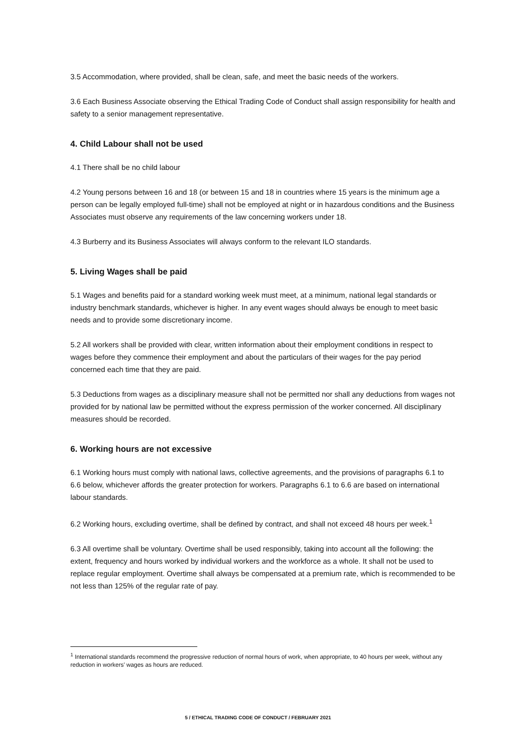3.5 Accommodation, where provided, shall be clean, safe, and meet the basic needs of the workers.
3.6 Each Business Associate observing the Ethical Trading Code of Conduct shall assign responsibility for health and safety to a senior management representative.
4. Child Labour shall not be used
4.1 There shall be no child labour
4.2 Young persons between 16 and 18 (or between 15 and 18 in countries where 15 years is the minimum age a person can be legally employed full-time) shall not be employed at night or in hazardous conditions and the Business Associates must observe any requirements of the law concerning workers under 18.
4.3 Burberry and its Business Associates will always conform to the relevant ILO standards.
5. Living Wages shall be paid
5.1 Wages and benefits paid for a standard working week must meet, at a minimum, national legal standards or industry benchmark standards, whichever is higher. In any event wages should always be enough to meet basic needs and to provide some discretionary income.
5.2 All workers shall be provided with clear, written information about their employment conditions in respect to wages before they commence their employment and about the particulars of their wages for the pay period concerned each time that they are paid.
5.3 Deductions from wages as a disciplinary measure shall not be permitted nor shall any deductions from wages not provided for by national law be permitted without the express permission of the worker concerned. All disciplinary measures should be recorded.
6. Working hours are not excessive
6.1 Working hours must comply with national laws, collective agreements, and the provisions of paragraphs 6.1 to 6.6 below, whichever affords the greater protection for workers. Paragraphs 6.1 to 6.6 are based on international labour standards.
6.2 Working hours, excluding overtime, shall be defined by contract, and shall not exceed 48 hours per week.<sup>1</sup>
6.3 All overtime shall be voluntary. Overtime shall be used responsibly, taking into account all the following: the extent, frequency and hours worked by individual workers and the workforce as a whole. It shall not be used to replace regular employment. Overtime shall always be compensated at a premium rate, which is recommended to be not less than 125% of the regular rate of pay.
<sup>1</sup> International standards recommend the progressive reduction of normal hours of work, when appropriate, to 40 hours per week, without any reduction in workers’ wages as hours are reduced.
5 / ETHICAL TRADING CODE OF CONDUCT / FEBRUARY 2021